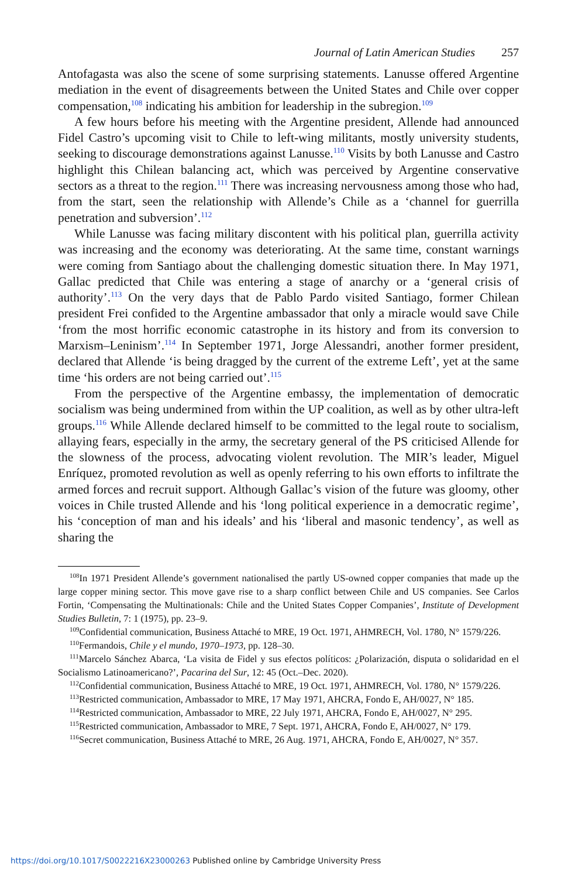Journal of Latin American Studies 257
Antofagasta was also the scene of some surprising statements. Lanusse offered Argentine mediation in the event of disagreements between the United States and Chile over copper compensation,<sup>108</sup> indicating his ambition for leadership in the subregion.<sup>109</sup>
A few hours before his meeting with the Argentine president, Allende had announced Fidel Castro’s upcoming visit to Chile to left-wing militants, mostly university students, seeking to discourage demonstrations against Lanusse.<sup>110</sup> Visits by both Lanusse and Castro highlight this Chilean balancing act, which was perceived by Argentine conservative sectors as a threat to the region.<sup>111</sup> There was increasing nervousness among those who had, from the start, seen the relationship with Allende’s Chile as a ‘channel for guerrilla penetration and subversion’.<sup>112</sup>
While Lanusse was facing military discontent with his political plan, guerrilla activity was increasing and the economy was deteriorating. At the same time, constant warnings were coming from Santiago about the challenging domestic situation there. In May 1971, Gallac predicted that Chile was entering a stage of anarchy or a ‘general crisis of authority’.<sup>113</sup> On the very days that de Pablo Pardo visited Santiago, former Chilean president Frei confided to the Argentine ambassador that only a miracle would save Chile ‘from the most horrific economic catastrophe in its history and from its conversion to Marxism–Leninism’.<sup>114</sup> In September 1971, Jorge Alessandri, another former president, declared that Allende ‘is being dragged by the current of the extreme Left’, yet at the same time ‘his orders are not being carried out’.<sup>115</sup>
From the perspective of the Argentine embassy, the implementation of democratic socialism was being undermined from within the UP coalition, as well as by other ultra-left groups.<sup>116</sup> While Allende declared himself to be committed to the legal route to socialism, allaying fears, especially in the army, the secretary general of the PS criticised Allende for the slowness of the process, advocating violent revolution. The MIR’s leader, Miguel Enríquez, promoted revolution as well as openly referring to his own efforts to infiltrate the armed forces and recruit support. Although Gallac’s vision of the future was gloomy, other voices in Chile trusted Allende and his ‘long political experience in a democratic regime’, his ‘conception of man and his ideals’ and his ‘liberal and masonic tendency’, as well as sharing the
<sup>108</sup>In 1971 President Allende’s government nationalised the partly US-owned copper companies that made up the large copper mining sector. This move gave rise to a sharp conflict between Chile and US companies. See Carlos Fortin, ‘Compensating the Multinationals: Chile and the United States Copper Companies’, Institute of Development Studies Bulletin, 7: 1 (1975), pp. 23–9.
<sup>109</sup> Confidential communication, Business Attaché to MRE, 19 Oct. 1971, AHMRECH, Vol. 1780, N° 1579/226.
<sup>110</sup> Fermandois, Chile y el mundo, 1970–1973, pp. 128–30.
<sup>111</sup> Marcelo Sánchez Abarca, ‘La visita de Fidel y sus efectos políticos: ¿Polarización, disputa o solidaridad en el Socialismo Latinoamericano?’, Pacarina del Sur, 12: 45 (Oct.–Dec. 2020).
<sup>112</sup> Confidential communication, Business Attaché to MRE, 19 Oct. 1971, AHMRECH, Vol. 1780, N° 1579/226.
<sup>113</sup> Restricted communication, Ambassador to MRE, 17 May 1971, AHCRA, Fondo E, AH/0027, N° 185.
<sup>114</sup> Restricted communication, Ambassador to MRE, 22 July 1971, AHCRA, Fondo E, AH/0027, N° 295.
<sup>115</sup> Restricted communication, Ambassador to MRE, 7 Sept. 1971, AHCRA, Fondo E, AH/0027, N° 179.
<sup>116</sup> Secret communication, Business Attaché to MRE, 26 Aug. 1971, AHCRA, Fondo E, AH/0027, N° 357.
https://doi.org/10.1017/S0022216X23000263 Published online by Cambridge University Press